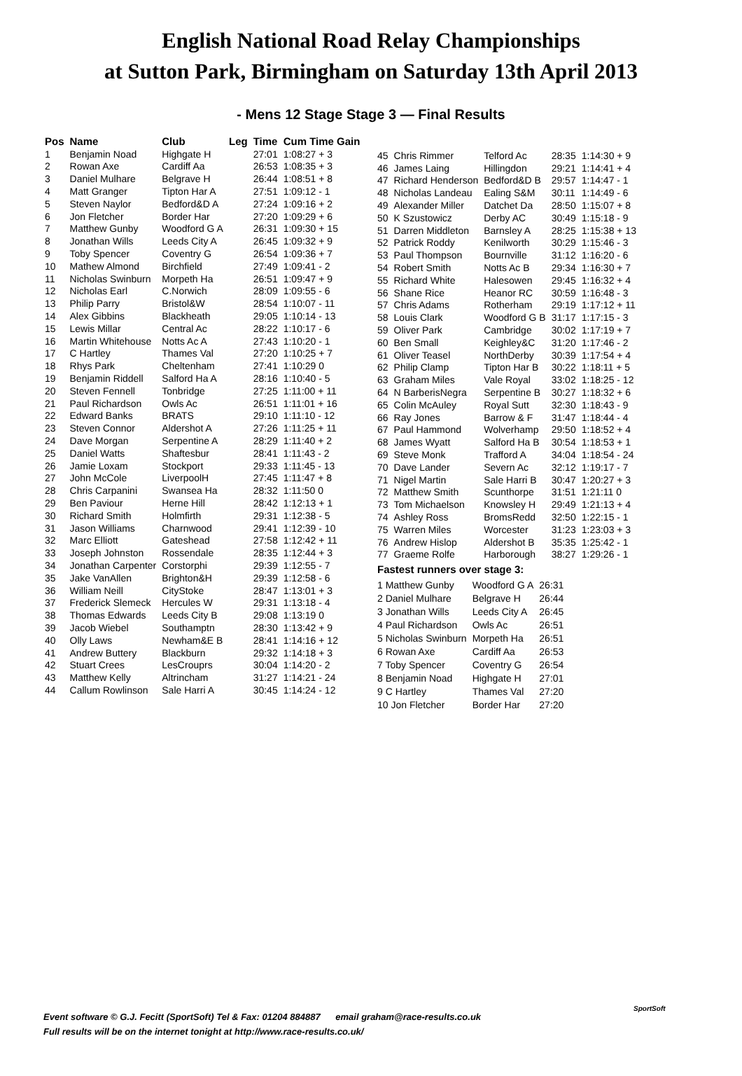English National Road Relay Championships
at Sutton Park, Birmingham on Saturday 13th April 2013
- Mens 12 Stage Stage 3 — Final Results
| Pos | Name | Club | Leg | Time | Cum Time Gain |
| --- | --- | --- | --- | --- | --- |
| 1 | Benjamin Noad | Highgate H | | 27:01 | 1:08:27 + 3 |
| 2 | Rowan Axe | Cardiff Aa | | 26:53 | 1:08:35 + 3 |
| 3 | Daniel Mulhare | Belgrave H | | 26:44 | 1:08:51 + 8 |
| 4 | Matt Granger | Tipton Har A | | 27:51 | 1:09:12 - 1 |
| 5 | Steven Naylor | Bedford&D A | | 27:24 | 1:09:16 + 2 |
| 6 | Jon Fletcher | Border Har | | 27:20 | 1:09:29 + 6 |
| 7 | Matthew Gunby | Woodford G A | | 26:31 | 1:09:30 + 15 |
| 8 | Jonathan Wills | Leeds City A | | 26:45 | 1:09:32 + 9 |
| 9 | Toby Spencer | Coventry G | | 26:54 | 1:09:36 + 7 |
| 10 | Mathew Almond | Birchfield | | 27:49 | 1:09:41 - 2 |
| 11 | Nicholas Swinburn | Morpeth Ha | | 26:51 | 1:09:47 + 9 |
| 12 | Nicholas Earl | C.Norwich | | 28:09 | 1:09:55 - 6 |
| 13 | Philip Parry | Bristol&W | | 28:54 | 1:10:07 - 11 |
| 14 | Alex Gibbins | Blackheath | | 29:05 | 1:10:14 - 13 |
| 15 | Lewis Millar | Central Ac | | 28:22 | 1:10:17 - 6 |
| 16 | Martin Whitehouse | Notts Ac A | | 27:43 | 1:10:20 - 1 |
| 17 | C Hartley | Thames Val | | 27:20 | 1:10:25 + 7 |
| 18 | Rhys Park | Cheltenham | | 27:41 | 1:10:29 0 |
| 19 | Benjamin Riddell | Salford Ha A | | 28:16 | 1:10:40 - 5 |
| 20 | Steven Fennell | Tonbridge | | 27:25 | 1:11:00 + 11 |
| 21 | Paul Richardson | Owls Ac | | 26:51 | 1:11:01 + 16 |
| 22 | Edward Banks | BRATS | | 29:10 | 1:11:10 - 12 |
| 23 | Steven Connor | Aldershot A | | 27:26 | 1:11:25 + 11 |
| 24 | Dave Morgan | Serpentine A | | 28:29 | 1:11:40 + 2 |
| 25 | Daniel Watts | Shaftesbur | | 28:41 | 1:11:43 - 2 |
| 26 | Jamie Loxam | Stockport | | 29:33 | 1:11:45 - 13 |
| 27 | John McCole | LiverpoolH | | 27:45 | 1:11:47 + 8 |
| 28 | Chris Carpanini | Swansea Ha | | 28:32 | 1:11:50 0 |
| 29 | Ben Paviour | Herne Hill | | 28:42 | 1:12:13 + 1 |
| 30 | Richard Smith | Holmfirth | | 29:31 | 1:12:38 - 5 |
| 31 | Jason Williams | Charnwood | | 29:41 | 1:12:39 - 10 |
| 32 | Marc Elliott | Gateshead | | 27:58 | 1:12:42 + 11 |
| 33 | Joseph Johnston | Rossendale | | 28:35 | 1:12:44 + 3 |
| 34 | Jonathan Carpenter | Corstorphi | | 29:39 | 1:12:55 - 7 |
| 35 | Jake VanAllen | Brighton&H | | 29:39 | 1:12:58 - 6 |
| 36 | William Neill | CityStoke | | 28:47 | 1:13:01 + 3 |
| 37 | Frederick Slemeck | Hercules W | | 29:31 | 1:13:18 - 4 |
| 38 | Thomas Edwards | Leeds City B | | 29:08 | 1:13:19 0 |
| 39 | Jacob Wiebel | Southamptn | | 28:30 | 1:13:42 + 9 |
| 40 | Olly Laws | Newham&E B | | 28:41 | 1:14:16 + 12 |
| 41 | Andrew Buttery | Blackburn | | 29:32 | 1:14:18 + 3 |
| 42 | Stuart Crees | LesCrouprs | | 30:04 | 1:14:20 - 2 |
| 43 | Matthew Kelly | Altrincham | | 31:27 | 1:14:21 - 24 |
| 44 | Callum Rowlinson | Sale Harri A | | 30:45 | 1:14:24 - 12 |
| 45 | Chris Rimmer | Telford Ac | 28:35 | 1:14:30 + 9 |
| 46 | James Laing | Hillingdon | 29:21 | 1:14:41 + 4 |
| 47 | Richard Henderson | Bedford&D B | 29:57 | 1:14:47 - 1 |
| 48 | Nicholas Landeau | Ealing S&M | 30:11 | 1:14:49 - 6 |
| 49 | Alexander Miller | Datchet Da | 28:50 | 1:15:07 + 8 |
| 50 | K Szustowicz | Derby AC | 30:49 | 1:15:18 - 9 |
| 51 | Darren Middleton | Barnsley A | 28:25 | 1:15:38 + 13 |
| 52 | Patrick Roddy | Kenilworth | 30:29 | 1:15:46 - 3 |
| 53 | Paul Thompson | Bournville | 31:12 | 1:16:20 - 6 |
| 54 | Robert Smith | Notts Ac B | 29:34 | 1:16:30 + 7 |
| 55 | Richard White | Halesowen | 29:45 | 1:16:32 + 4 |
| 56 | Shane Rice | Heanor RC | 30:59 | 1:16:48 - 3 |
| 57 | Chris Adams | Rotherham | 29:19 | 1:17:12 + 11 |
| 58 | Louis Clark | Woodford G B | 31:17 | 1:17:15 - 3 |
| 59 | Oliver Park | Cambridge | 30:02 | 1:17:19 + 7 |
| 60 | Ben Small | Keighley&C | 31:20 | 1:17:46 - 2 |
| 61 | Oliver Teasel | NorthDerby | 30:39 | 1:17:54 + 4 |
| 62 | Philip Clamp | Tipton Har B | 30:22 | 1:18:11 + 5 |
| 63 | Graham Miles | Vale Royal | 33:02 | 1:18:25 - 12 |
| 64 | N BarberisNegra | Serpentine B | 30:27 | 1:18:32 + 6 |
| 65 | Colin McAuley | Royal Sutt | 32:30 | 1:18:43 - 9 |
| 66 | Ray Jones | Barrow & F | 31:47 | 1:18:44 - 4 |
| 67 | Paul Hammond | Wolverhamp | 29:50 | 1:18:52 + 4 |
| 68 | James Wyatt | Salford Ha B | 30:54 | 1:18:53 + 1 |
| 69 | Steve Monk | Trafford A | 34:04 | 1:18:54 - 24 |
| 70 | Dave Lander | Severn Ac | 32:12 | 1:19:17 - 7 |
| 71 | Nigel Martin | Sale Harri B | 30:47 | 1:20:27 + 3 |
| 72 | Matthew Smith | Scunthorpe | 31:51 | 1:21:11 0 |
| 73 | Tom Michaelson | Knowsley H | 29:49 | 1:21:13 + 4 |
| 74 | Ashley Ross | BromsRedd | 32:50 | 1:22:15 - 1 |
| 75 | Warren Miles | Worcester | 31:23 | 1:23:03 + 3 |
| 76 | Andrew Hislop | Aldershot B | 35:35 | 1:25:42 - 1 |
| 77 | Graeme Rolfe | Harborough | 38:27 | 1:29:26 - 1 |
Fastest runners over stage 3:
| 1 Matthew Gunby | Woodford G A | 26:31 |
| 2 Daniel Mulhare | Belgrave H | 26:44 |
| 3 Jonathan Wills | Leeds City A | 26:45 |
| 4 Paul Richardson | Owls Ac | 26:51 |
| 5 Nicholas Swinburn | Morpeth Ha | 26:51 |
| 6 Rowan Axe | Cardiff Aa | 26:53 |
| 7 Toby Spencer | Coventry G | 26:54 |
| 8 Benjamin Noad | Highgate H | 27:01 |
| 9 C Hartley | Thames Val | 27:20 |
| 10 Jon Fletcher | Border Har | 27:20 |
Event software © G.J. Fecitt (SportSoft) Tel & Fax: 01204 884887 email graham@race-results.co.uk
Full results will be on the internet tonight at http://www.race-results.co.uk/
SportSoft